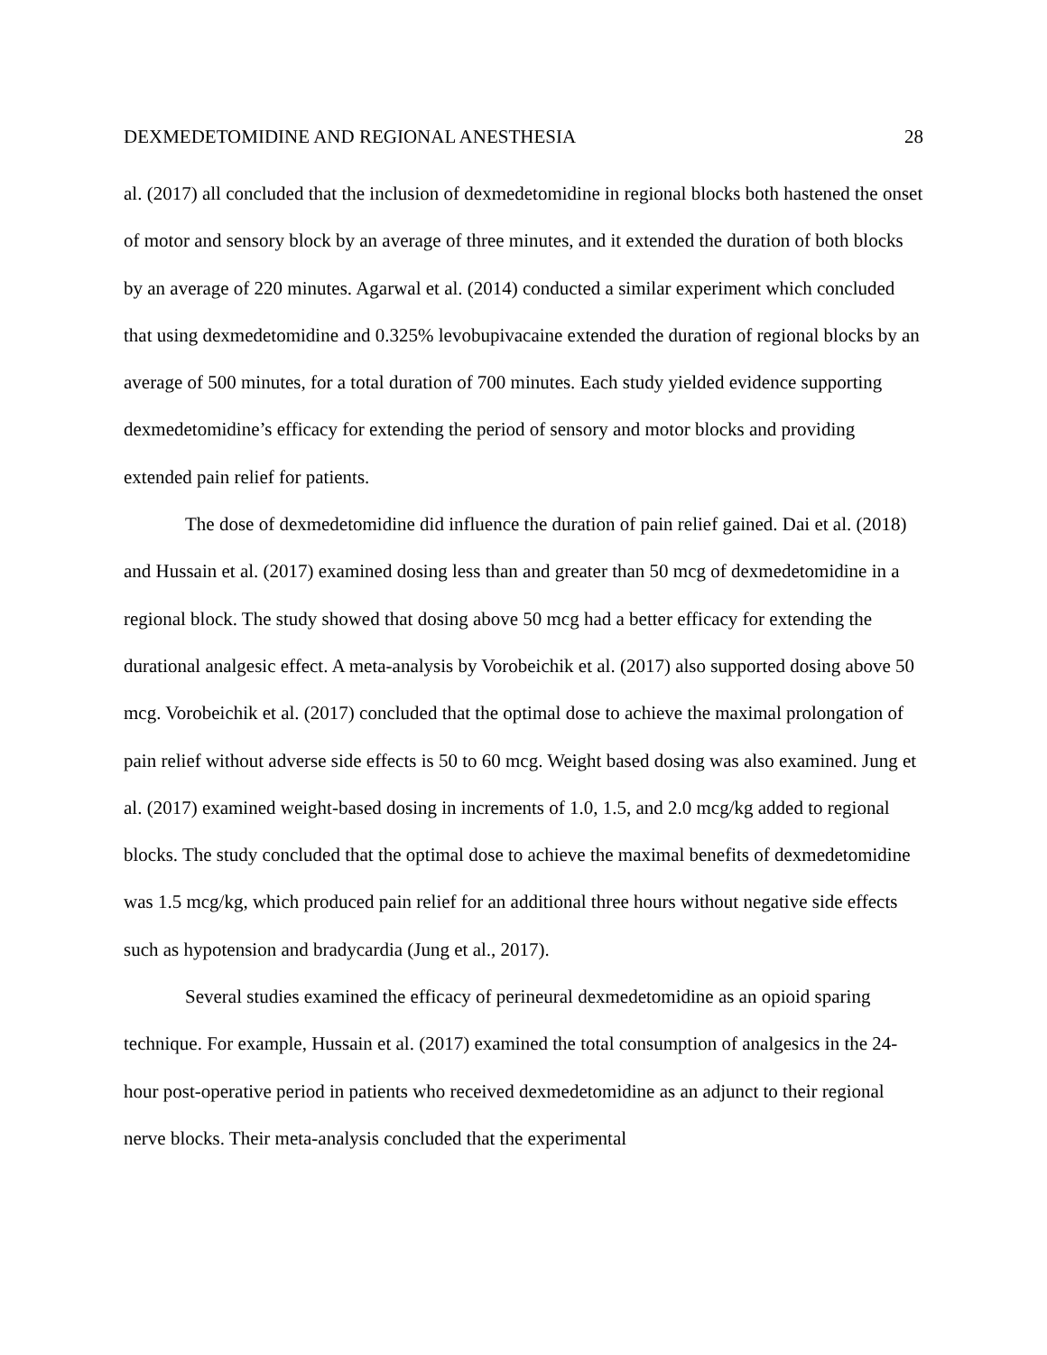DEXMEDETOMIDINE AND REGIONAL ANESTHESIA 28
al. (2017) all concluded that the inclusion of dexmedetomidine in regional blocks both hastened the onset of motor and sensory block by an average of three minutes, and it extended the duration of both blocks by an average of 220 minutes. Agarwal et al. (2014) conducted a similar experiment which concluded that using dexmedetomidine and 0.325% levobupivacaine extended the duration of regional blocks by an average of 500 minutes, for a total duration of 700 minutes. Each study yielded evidence supporting dexmedetomidine’s efficacy for extending the period of sensory and motor blocks and providing extended pain relief for patients.
The dose of dexmedetomidine did influence the duration of pain relief gained. Dai et al. (2018) and Hussain et al. (2017) examined dosing less than and greater than 50 mcg of dexmedetomidine in a regional block. The study showed that dosing above 50 mcg had a better efficacy for extending the durational analgesic effect. A meta-analysis by Vorobeichik et al. (2017) also supported dosing above 50 mcg. Vorobeichik et al. (2017) concluded that the optimal dose to achieve the maximal prolongation of pain relief without adverse side effects is 50 to 60 mcg. Weight based dosing was also examined. Jung et al. (2017) examined weight-based dosing in increments of 1.0, 1.5, and 2.0 mcg/kg added to regional blocks. The study concluded that the optimal dose to achieve the maximal benefits of dexmedetomidine was 1.5 mcg/kg, which produced pain relief for an additional three hours without negative side effects such as hypotension and bradycardia (Jung et al., 2017).
Several studies examined the efficacy of perineural dexmedetomidine as an opioid sparing technique. For example, Hussain et al. (2017) examined the total consumption of analgesics in the 24-hour post-operative period in patients who received dexmedetomidine as an adjunct to their regional nerve blocks. Their meta-analysis concluded that the experimental